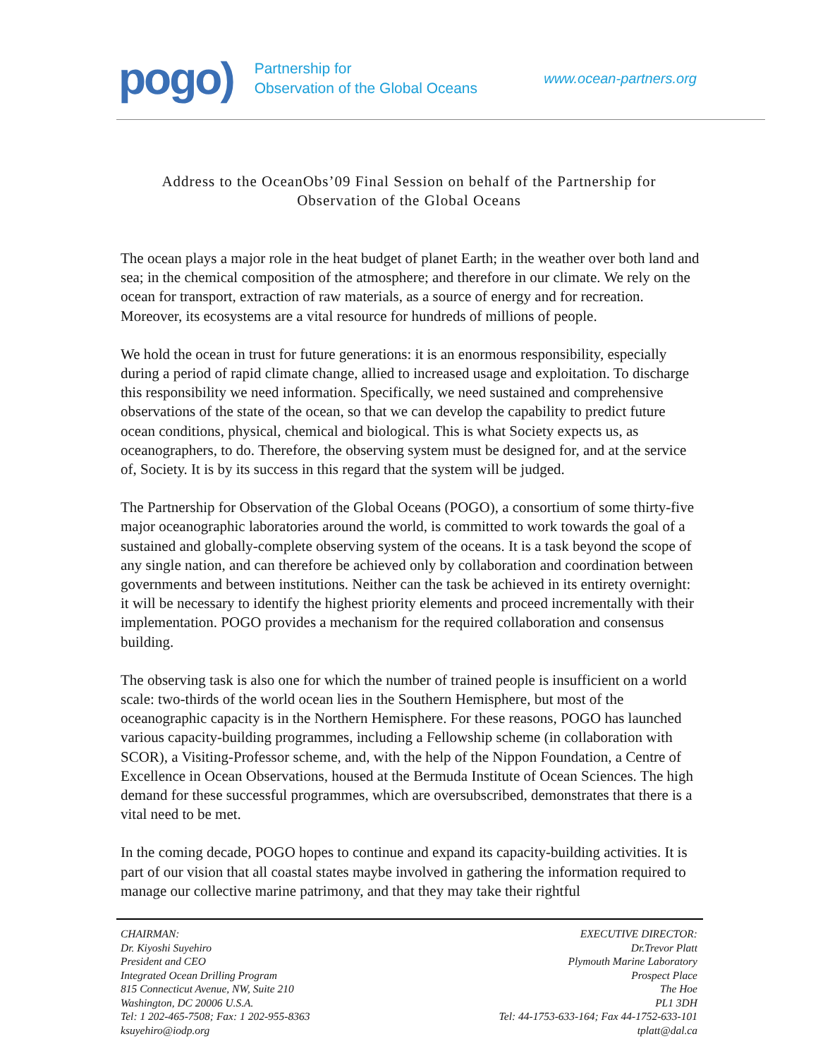pogo)
Partnership for
Observation of the Global Oceans
www.ocean-partners.org
Address to the OceanObs’09 Final Session on behalf of the Partnership for Observation of the Global Oceans
The ocean plays a major role in the heat budget of planet Earth; in the weather over both land and sea; in the chemical composition of the atmosphere; and therefore in our climate. We rely on the ocean for transport, extraction of raw materials, as a source of energy and for recreation. Moreover, its ecosystems are a vital resource for hundreds of millions of people.
We hold the ocean in trust for future generations: it is an enormous responsibility, especially during a period of rapid climate change, allied to increased usage and exploitation. To discharge this responsibility we need information. Specifically, we need sustained and comprehensive observations of the state of the ocean, so that we can develop the capability to predict future ocean conditions, physical, chemical and biological. This is what Society expects us, as oceanographers, to do. Therefore, the observing system must be designed for, and at the service of, Society. It is by its success in this regard that the system will be judged.
The Partnership for Observation of the Global Oceans (POGO), a consortium of some thirty-five major oceanographic laboratories around the world, is committed to work towards the goal of a sustained and globally-complete observing system of the oceans. It is a task beyond the scope of any single nation, and can therefore be achieved only by collaboration and coordination between governments and between institutions. Neither can the task be achieved in its entirety overnight: it will be necessary to identify the highest priority elements and proceed incrementally with their implementation. POGO provides a mechanism for the required collaboration and consensus building.
The observing task is also one for which the number of trained people is insufficient on a world scale: two-thirds of the world ocean lies in the Southern Hemisphere, but most of the oceanographic capacity is in the Northern Hemisphere. For these reasons, POGO has launched various capacity-building programmes, including a Fellowship scheme (in collaboration with SCOR), a Visiting-Professor scheme, and, with the help of the Nippon Foundation, a Centre of Excellence in Ocean Observations, housed at the Bermuda Institute of Ocean Sciences. The high demand for these successful programmes, which are oversubscribed, demonstrates that there is a vital need to be met.
In the coming decade, POGO hopes to continue and expand its capacity-building activities. It is part of our vision that all coastal states maybe involved in gathering the information required to manage our collective marine patrimony, and that they may take their rightful
CHAIRMAN:
Dr. Kiyoshi Suyehiro
President and CEO
Integrated Ocean Drilling Program
815 Connecticut Avenue, NW, Suite 210
Washington, DC 20006 U.S.A.
Tel: 1 202-465-7508; Fax: 1 202-955-8363
ksuyehiro@iodp.org
EXECUTIVE DIRECTOR:
Dr.Trevor Platt
Plymouth Marine Laboratory
Prospect Place
The Hoe
PL1 3DH
Tel: 44-1753-633-164; Fax 44-1752-633-101
tplatt@dal.ca